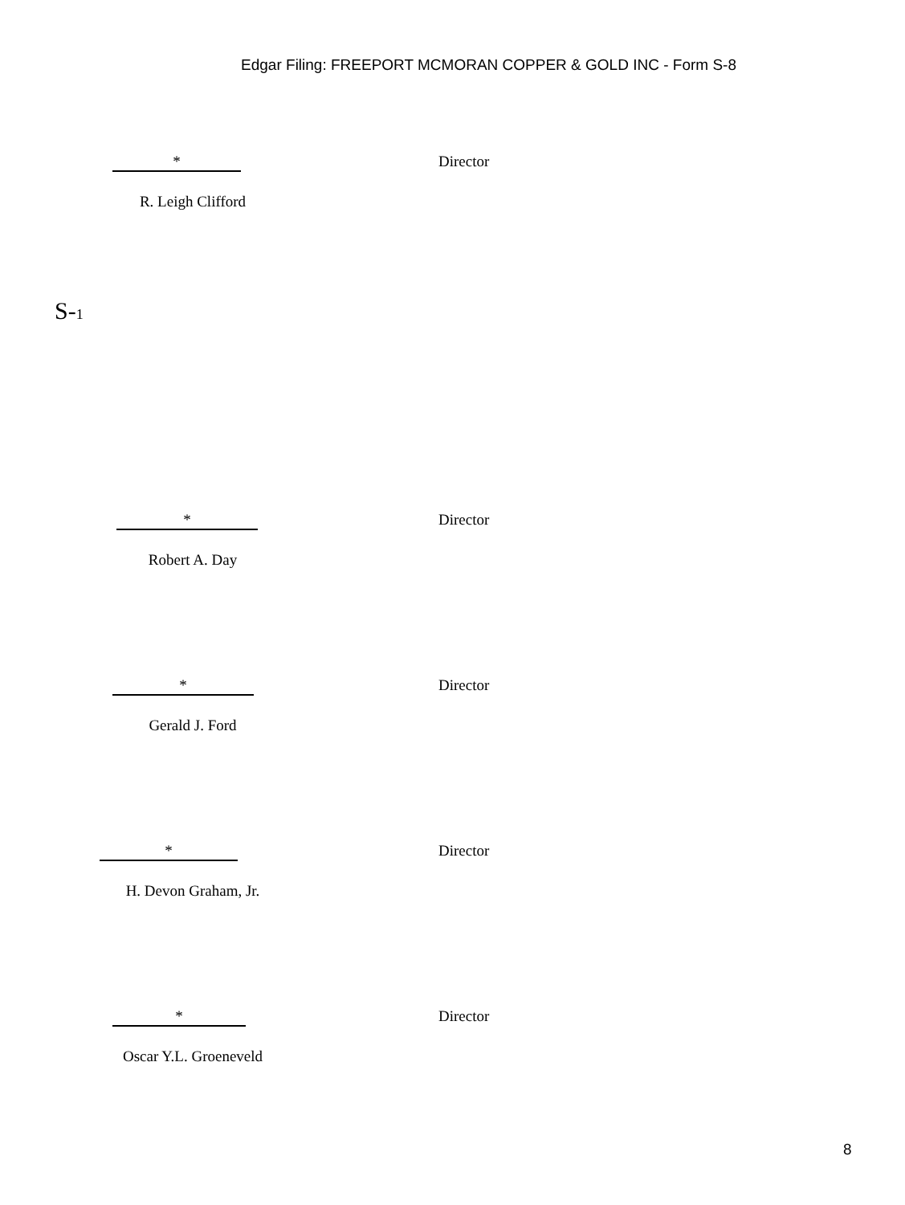Edgar Filing: FREEPORT MCMORAN COPPER & GOLD INC - Form S-8
* Director
R. Leigh Clifford
S-1
* Director
Robert A. Day
* Director
Gerald J. Ford
* Director
H. Devon Graham, Jr.
* Director
Oscar Y.L. Groeneveld
8